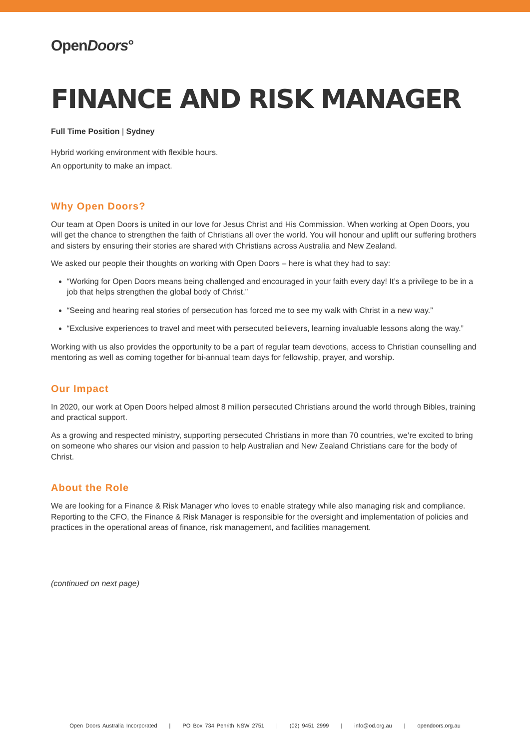OpenDoors°
FINANCE AND RISK MANAGER
Full Time Position | Sydney
Hybrid working environment with flexible hours.
An opportunity to make an impact.
Why Open Doors?
Our team at Open Doors is united in our love for Jesus Christ and His Commission. When working at Open Doors, you will get the chance to strengthen the faith of Christians all over the world. You will honour and uplift our suffering brothers and sisters by ensuring their stories are shared with Christians across Australia and New Zealand.
We asked our people their thoughts on working with Open Doors – here is what they had to say:
“Working for Open Doors means being challenged and encouraged in your faith every day! It’s a privilege to be in a job that helps strengthen the global body of Christ.”
“Seeing and hearing real stories of persecution has forced me to see my walk with Christ in a new way.”
“Exclusive experiences to travel and meet with persecuted believers, learning invaluable lessons along the way.”
Working with us also provides the opportunity to be a part of regular team devotions, access to Christian counselling and mentoring as well as coming together for bi-annual team days for fellowship, prayer, and worship.
Our Impact
In 2020, our work at Open Doors helped almost 8 million persecuted Christians around the world through Bibles, training and practical support.
As a growing and respected ministry, supporting persecuted Christians in more than 70 countries, we’re excited to bring on someone who shares our vision and passion to help Australian and New Zealand Christians care for the body of Christ.
About the Role
We are looking for a Finance & Risk Manager who loves to enable strategy while also managing risk and compliance. Reporting to the CFO, the Finance & Risk Manager is responsible for the oversight and implementation of policies and practices in the operational areas of finance, risk management, and facilities management.
(continued on next page)
Open Doors Australia Incorporated | PO Box 734 Penrith NSW 2751 | (02) 9451 2999 | info@od.org.au | opendoors.org.au